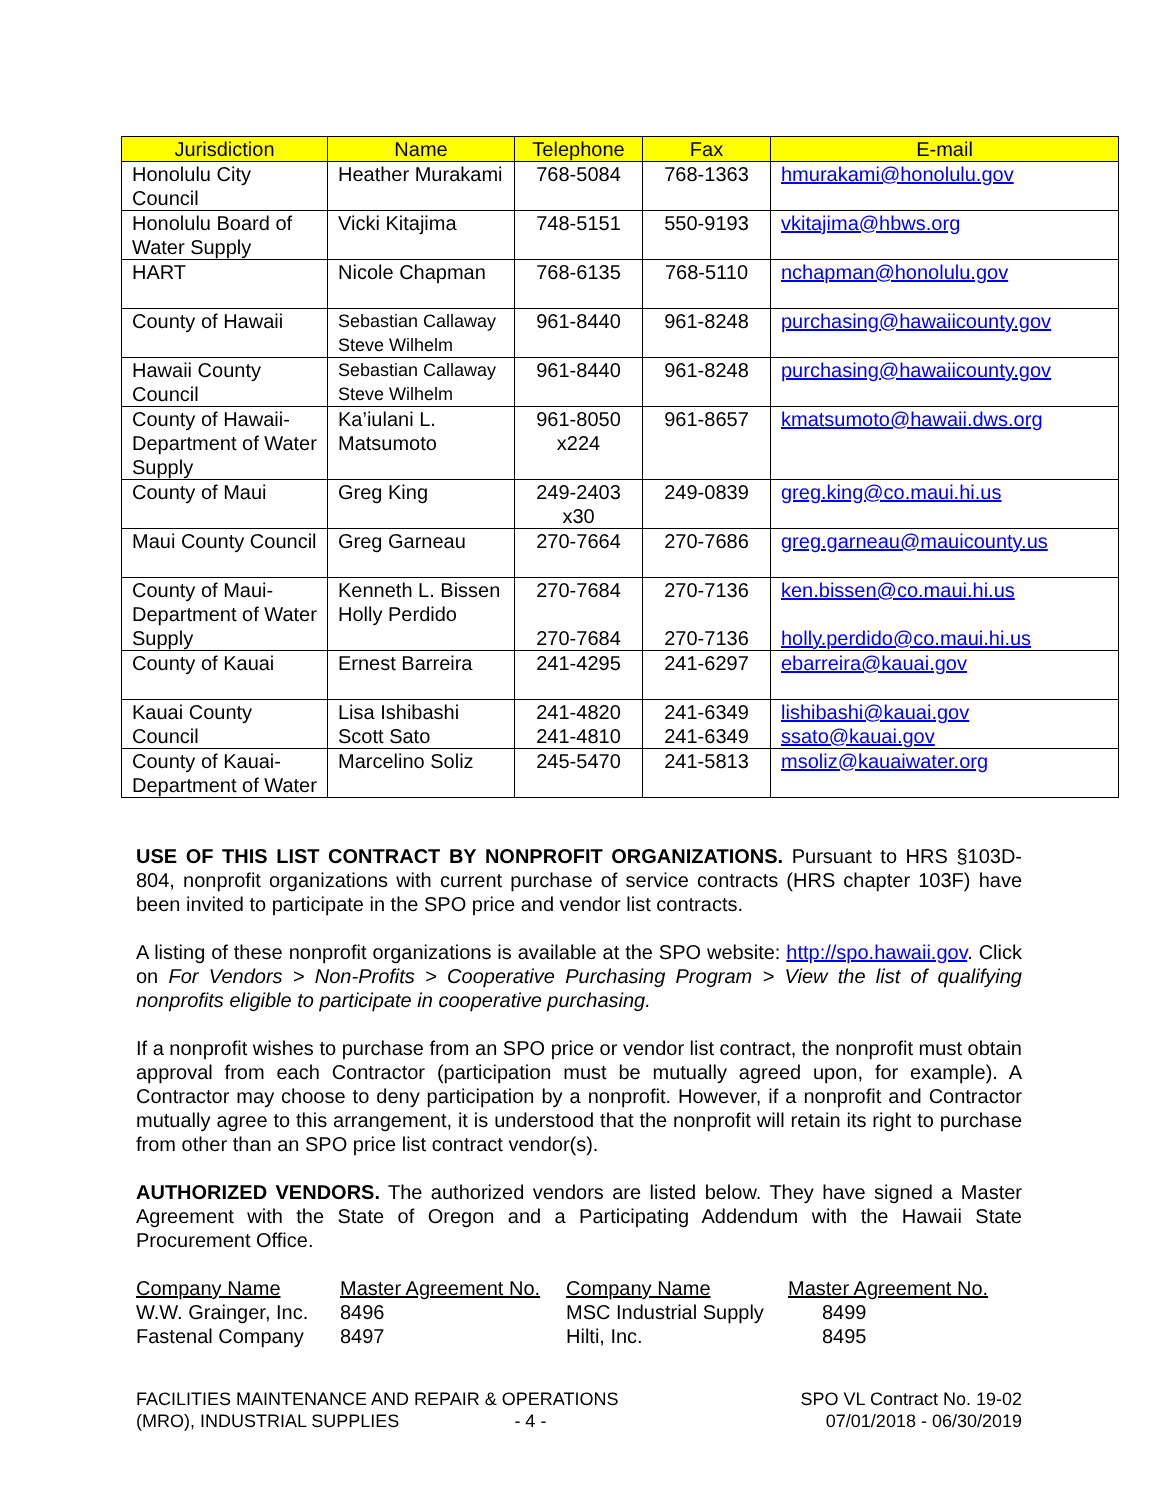| Jurisdiction | Name | Telephone | Fax | E-mail |
| --- | --- | --- | --- | --- |
| Honolulu City Council | Heather Murakami | 768-5084 | 768-1363 | hmurakami@honolulu.gov |
| Honolulu Board of Water Supply | Vicki Kitajima | 748-5151 | 550-9193 | vkitajima@hbws.org |
| HART | Nicole Chapman | 768-6135 | 768-5110 | nchapman@honolulu.gov |
| County of Hawaii | Sebastian Callaway Steve Wilhelm | 961-8440 | 961-8248 | purchasing@hawaiicounty.gov |
| Hawaii County Council | Sebastian Callaway Steve Wilhelm | 961-8440 | 961-8248 | purchasing@hawaiicounty.gov |
| County of Hawaii-Department of Water Supply | Ka’iulani L. Matsumoto | 961-8050 x224 | 961-8657 | kmatsumoto@hawaii.dws.org |
| County of Maui | Greg King | 249-2403 x30 | 249-0839 | greg.king@co.maui.hi.us |
| Maui County Council | Greg Garneau | 270-7664 | 270-7686 | greg.garneau@mauicounty.us |
| County of Maui-Department of Water Supply | Kenneth L. Bissen Holly Perdido | 270-7684 270-7684 | 270-7136 270-7136 | ken.bissen@co.maui.hi.us holly.perdido@co.maui.hi.us |
| County of Kauai | Ernest Barreira | 241-4295 | 241-6297 | ebarreira@kauai.gov |
| Kauai County Council | Lisa Ishibashi Scott Sato | 241-4820 241-4810 | 241-6349 241-6349 | lishibashi@kauai.gov ssato@kauai.gov |
| County of Kauai-Department of Water | Marcelino Soliz | 245-5470 | 241-5813 | msoliz@kauaiwater.org |
USE OF THIS LIST CONTRACT BY NONPROFIT ORGANIZATIONS. Pursuant to HRS §103D-804, nonprofit organizations with current purchase of service contracts (HRS chapter 103F) have been invited to participate in the SPO price and vendor list contracts.
A listing of these nonprofit organizations is available at the SPO website: http://spo.hawaii.gov. Click on For Vendors > Non-Profits > Cooperative Purchasing Program > View the list of qualifying nonprofits eligible to participate in cooperative purchasing.
If a nonprofit wishes to purchase from an SPO price or vendor list contract, the nonprofit must obtain approval from each Contractor (participation must be mutually agreed upon, for example). A Contractor may choose to deny participation by a nonprofit. However, if a nonprofit and Contractor mutually agree to this arrangement, it is understood that the nonprofit will retain its right to purchase from other than an SPO price list contract vendor(s).
AUTHORIZED VENDORS. The authorized vendors are listed below. They have signed a Master Agreement with the State of Oregon and a Participating Addendum with the Hawaii State Procurement Office.
| Company Name | Master Agreement No. | Company Name | Master Agreement No. |
| W.W. Grainger, Inc. | 8496 | MSC Industrial Supply | 8499 |
| Fastenal Company | 8497 | Hilti, Inc. | 8495 |
FACILITIES MAINTENANCE AND REPAIR & OPERATIONS
(MRO), INDUSTRIAL SUPPLIES - 4 -
SPO VL Contract No. 19-02
07/01/2018 - 06/30/2019